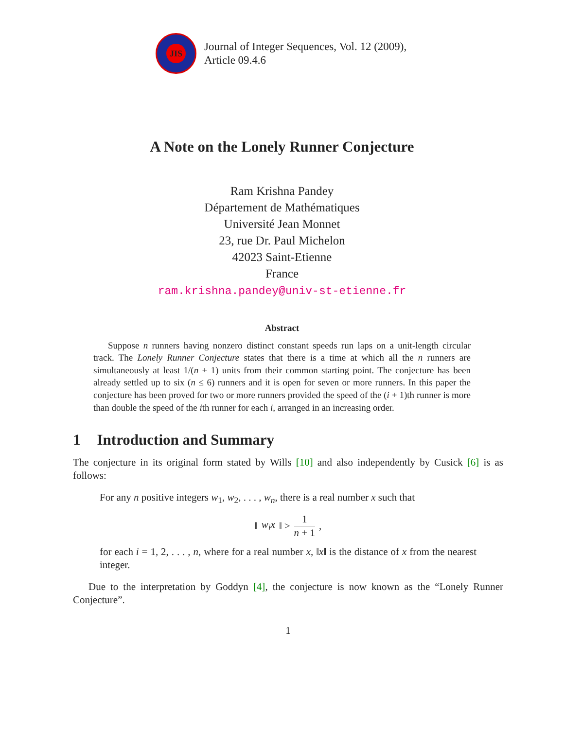JIS
Journal of Integer Sequences, Vol. 12 (2009),
Article 09.4.6
A Note on the Lonely Runner Conjecture
Ram Krishna Pandey
Département de Mathématiques
Université Jean Monnet
23, rue Dr. Paul Michelon
42023 Saint-Etienne
France
ram.krishna.pandey@univ-st-etienne.fr
Abstract
Suppose n runners having nonzero distinct constant speeds run laps on a unit-length circular track. The Lonely Runner Conjecture states that there is a time at which all the n runners are simultaneously at least 1/(n + 1) units from their common starting point. The conjecture has been already settled up to six (n ≤ 6) runners and it is open for seven or more runners. In this paper the conjecture has been proved for two or more runners provided the speed of the (i + 1)th runner is more than double the speed of the ith runner for each i, arranged in an increasing order.
1 Introduction and Summary
The conjecture in its original form stated by Wills [10] and also independently by Cusick [6] is as follows:
For any n positive integers w<sub>1</sub>, w<sub>2</sub>, . . . , w<sub>n</sub>, there is a real number x such that
‖ w<sub>i</sub>x ‖ ≥ 1 n + 1,
for each i = 1, 2, . . . , n, where for a real number x, ‖x‖ is the distance of x from the nearest integer.
Due to the interpretation by Goddyn [4], the conjecture is now known as the “Lonely Runner Conjecture”.
1